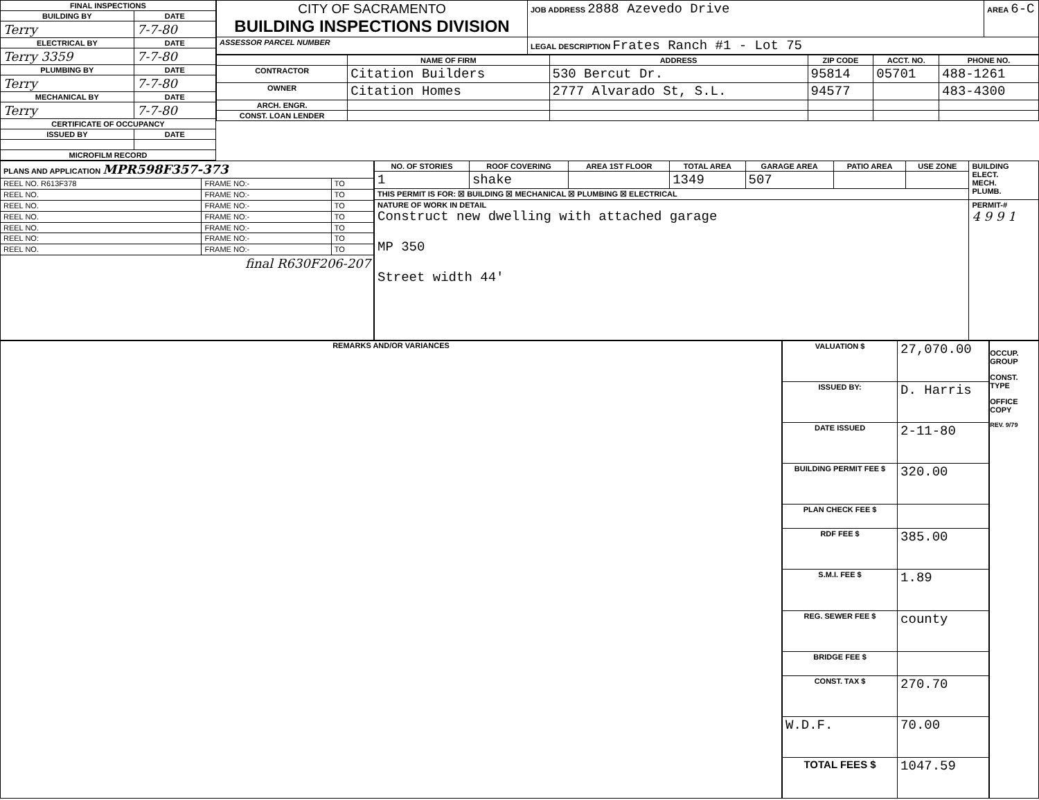| FINAL INSPECTIONS | |
| --- | --- |
| BUILDING BY | DATE |
| Terry | 7-7-80 |
| ELECTRICAL BY | DATE |
| Terry 3359 | 7-7-80 |
| PLUMBING BY | DATE |
| Terry | 7-7-80 |
| MECHANICAL BY | DATE |
| Terry | 7-7-80 |
| CERTIFICATE OF OCCUPANCY | |
| ISSUED BY | DATE |
| MICROFILM RECORD | |
| CITY OF SACRAMENTO BUILDING INSPECTIONS DIVISION | JOB ADDRESS 2888 Azevedo Drive | AREA 6-C |
| ASSESSOR PARCEL NUMBER | LEGAL DESCRIPTION Frates Ranch #1 - Lot 75 | |
| | NAME OF FIRM | ADDRESS | ZIP CODE | ACCT. NO. | PHONE NO. |
| --- | --- | --- | --- | --- | --- |
| CONTRACTOR | Citation Builders | 530 Bercut Dr. | 95814 | 05701 | 488-1261 |
| OWNER | Citation Homes | 2777 Alvarado St, S.L. | 94577 | | 483-4300 |
| ARCH. ENGR. | | | | | |
| CONST. LOAN LENDER | | | | | |
| PLANS AND APPLICATION MPR598F357-373 | | |
| --- | --- | --- |
| REEL NO. R613F378 | FRAME NO:- | TO |
| REEL NO. | FRAME NO:- | TO |
| REEL NO. | FRAME NO:- | TO |
| REEL NO. | FRAME NO:- | TO |
| REEL NO. | FRAME NO:- | TO |
| REEL NO: | FRAME NO:- | TO |
| REEL NO. | FRAME NO:- | TO |
| final R630F206-207 | | |
| NO. OF STORIES | ROOF COVERING | AREA 1ST FLOOR | TOTAL AREA | GARAGE AREA | PATIO AREA | USE ZONE | BUILDING ELECT. MECH. PLUMB. |
| 1 | shake | | 1349 | 507 | | | |
| THIS PERMIT IS FOR: ☒ BUILDING ☒ MECHANICAL ☒ PLUMBING ☒ ELECTRICAL | | | | | | | |
| NATURE OF WORK IN DETAIL Construct new dwelling with attached garage MP 350 Street width 44' | | | | | | | PERMIT-# 4 9 9 1 |
REMARKS AND/OR VARIANCES
| VALUATION $ | 27,070.00 |
| ISSUED BY: | D. Harris |
| DATE ISSUED | 2-11-80 |
| BUILDING PERMIT FEE $ | 320.00 |
| PLAN CHECK FEE $ | |
| RDF FEE $ | 385.00 |
| S.M.I. FEE $ | 1.89 |
| REG. SEWER FEE $ | county |
| BRIDGE FEE $ | |
| CONST. TAX $ | 270.70 |
| W.D.F. | 70.00 |
| TOTAL FEES $ | 1047.59 |
OCCUP. GROUP
CONST. TYPE
OFFICE COPY
REV. 9/79